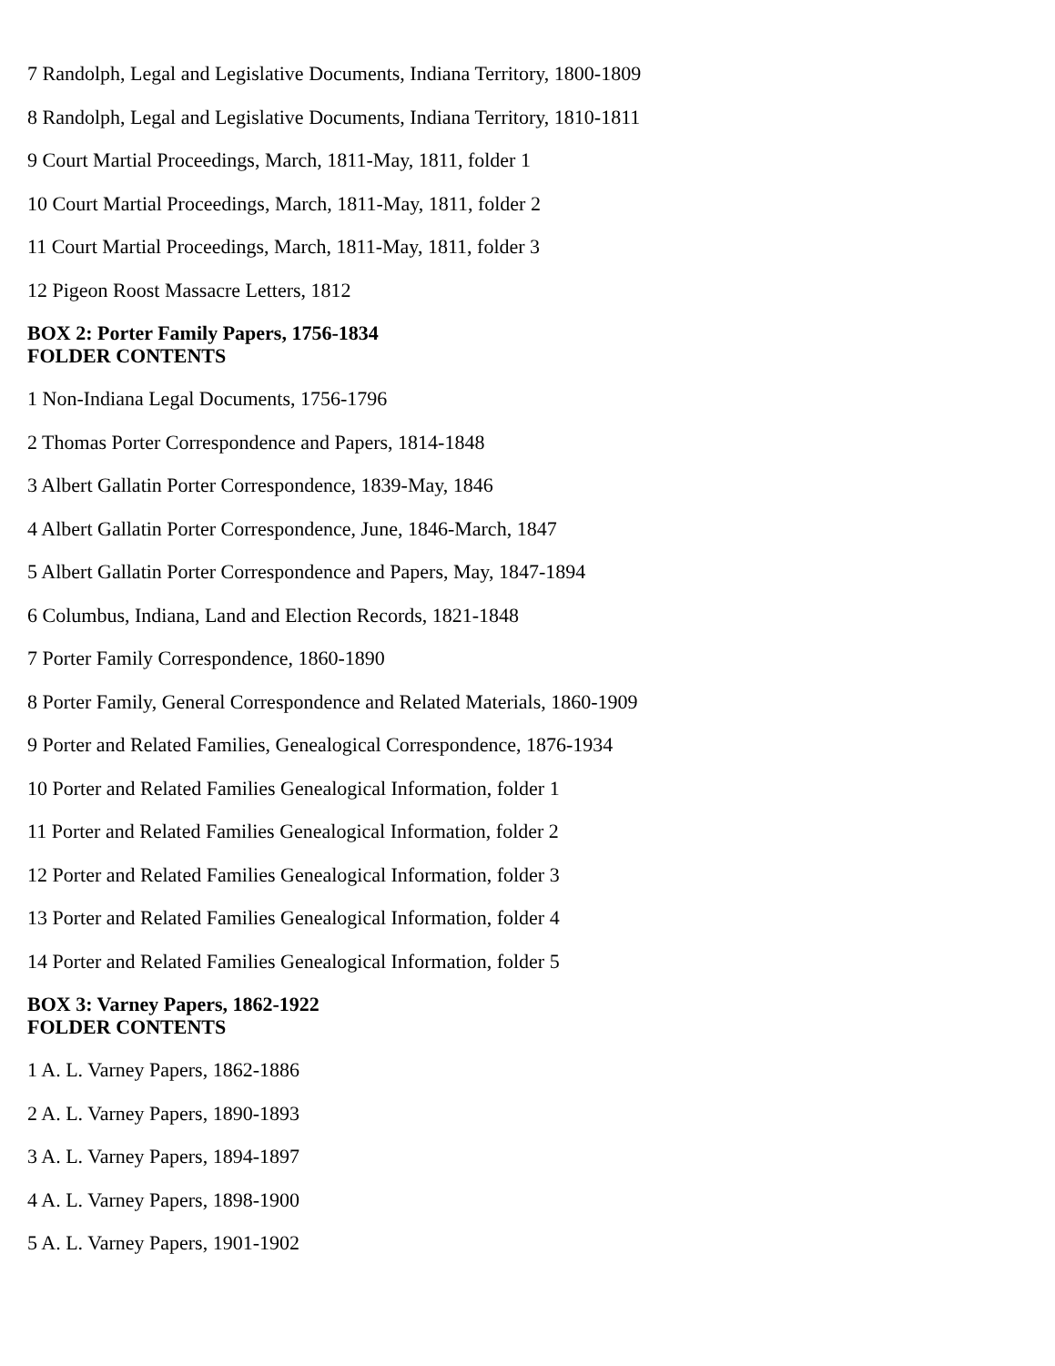7 Randolph, Legal and Legislative Documents, Indiana Territory, 1800-1809
8 Randolph, Legal and Legislative Documents, Indiana Territory, 1810-1811
9 Court Martial Proceedings, March, 1811-May, 1811, folder 1
10 Court Martial Proceedings, March, 1811-May, 1811, folder 2
11 Court Martial Proceedings, March, 1811-May, 1811, folder 3
12 Pigeon Roost Massacre Letters, 1812
BOX 2: Porter Family Papers, 1756-1834
FOLDER CONTENTS
1 Non-Indiana Legal Documents, 1756-1796
2 Thomas Porter Correspondence and Papers, 1814-1848
3 Albert Gallatin Porter Correspondence, 1839-May, 1846
4 Albert Gallatin Porter Correspondence, June, 1846-March, 1847
5 Albert Gallatin Porter Correspondence and Papers, May, 1847-1894
6 Columbus, Indiana, Land and Election Records, 1821-1848
7 Porter Family Correspondence, 1860-1890
8 Porter Family, General Correspondence and Related Materials, 1860-1909
9 Porter and Related Families, Genealogical Correspondence, 1876-1934
10 Porter and Related Families Genealogical Information, folder 1
11 Porter and Related Families Genealogical Information, folder 2
12 Porter and Related Families Genealogical Information, folder 3
13 Porter and Related Families Genealogical Information, folder 4
14 Porter and Related Families Genealogical Information, folder 5
BOX 3: Varney Papers, 1862-1922
FOLDER CONTENTS
1 A. L. Varney Papers, 1862-1886
2 A. L. Varney Papers, 1890-1893
3 A. L. Varney Papers, 1894-1897
4 A. L. Varney Papers, 1898-1900
5 A. L. Varney Papers, 1901-1902